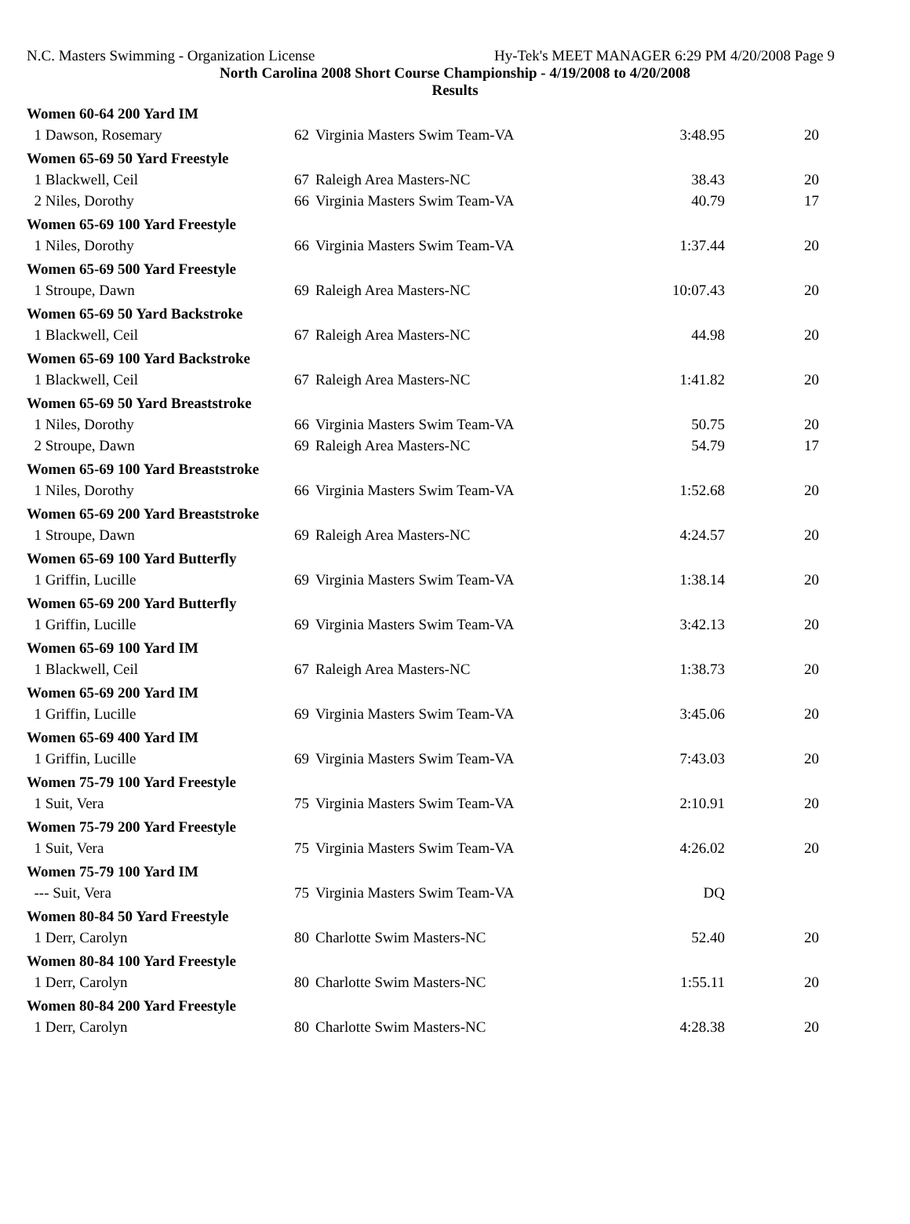N.C. Masters Swimming - Organization License Hy-Tek's MEET MANAGER 6:29 PM 4/20/2008 Page 9
North Carolina 2008 Short Course Championship - 4/19/2008 to 4/20/2008
Results
| Women 60-64 200 Yard IM | | | | |
| 1 Dawson, Rosemary | 62 | Virginia Masters Swim Team-VA | 3:48.95 | 20 |
| Women 65-69 50 Yard Freestyle | | | | |
| 1 Blackwell, Ceil | 67 | Raleigh Area Masters-NC | 38.43 | 20 |
| 2 Niles, Dorothy | 66 | Virginia Masters Swim Team-VA | 40.79 | 17 |
| Women 65-69 100 Yard Freestyle | | | | |
| 1 Niles, Dorothy | 66 | Virginia Masters Swim Team-VA | 1:37.44 | 20 |
| Women 65-69 500 Yard Freestyle | | | | |
| 1 Stroupe, Dawn | 69 | Raleigh Area Masters-NC | 10:07.43 | 20 |
| Women 65-69 50 Yard Backstroke | | | | |
| 1 Blackwell, Ceil | 67 | Raleigh Area Masters-NC | 44.98 | 20 |
| Women 65-69 100 Yard Backstroke | | | | |
| 1 Blackwell, Ceil | 67 | Raleigh Area Masters-NC | 1:41.82 | 20 |
| Women 65-69 50 Yard Breaststroke | | | | |
| 1 Niles, Dorothy | 66 | Virginia Masters Swim Team-VA | 50.75 | 20 |
| 2 Stroupe, Dawn | 69 | Raleigh Area Masters-NC | 54.79 | 17 |
| Women 65-69 100 Yard Breaststroke | | | | |
| 1 Niles, Dorothy | 66 | Virginia Masters Swim Team-VA | 1:52.68 | 20 |
| Women 65-69 200 Yard Breaststroke | | | | |
| 1 Stroupe, Dawn | 69 | Raleigh Area Masters-NC | 4:24.57 | 20 |
| Women 65-69 100 Yard Butterfly | | | | |
| 1 Griffin, Lucille | 69 | Virginia Masters Swim Team-VA | 1:38.14 | 20 |
| Women 65-69 200 Yard Butterfly | | | | |
| 1 Griffin, Lucille | 69 | Virginia Masters Swim Team-VA | 3:42.13 | 20 |
| Women 65-69 100 Yard IM | | | | |
| 1 Blackwell, Ceil | 67 | Raleigh Area Masters-NC | 1:38.73 | 20 |
| Women 65-69 200 Yard IM | | | | |
| 1 Griffin, Lucille | 69 | Virginia Masters Swim Team-VA | 3:45.06 | 20 |
| Women 65-69 400 Yard IM | | | | |
| 1 Griffin, Lucille | 69 | Virginia Masters Swim Team-VA | 7:43.03 | 20 |
| Women 75-79 100 Yard Freestyle | | | | |
| 1 Suit, Vera | 75 | Virginia Masters Swim Team-VA | 2:10.91 | 20 |
| Women 75-79 200 Yard Freestyle | | | | |
| 1 Suit, Vera | 75 | Virginia Masters Swim Team-VA | 4:26.02 | 20 |
| Women 75-79 100 Yard IM | | | | |
| --- Suit, Vera | 75 | Virginia Masters Swim Team-VA | DQ | |
| Women 80-84 50 Yard Freestyle | | | | |
| 1 Derr, Carolyn | 80 | Charlotte Swim Masters-NC | 52.40 | 20 |
| Women 80-84 100 Yard Freestyle | | | | |
| 1 Derr, Carolyn | 80 | Charlotte Swim Masters-NC | 1:55.11 | 20 |
| Women 80-84 200 Yard Freestyle | | | | |
| 1 Derr, Carolyn | 80 | Charlotte Swim Masters-NC | 4:28.38 | 20 |